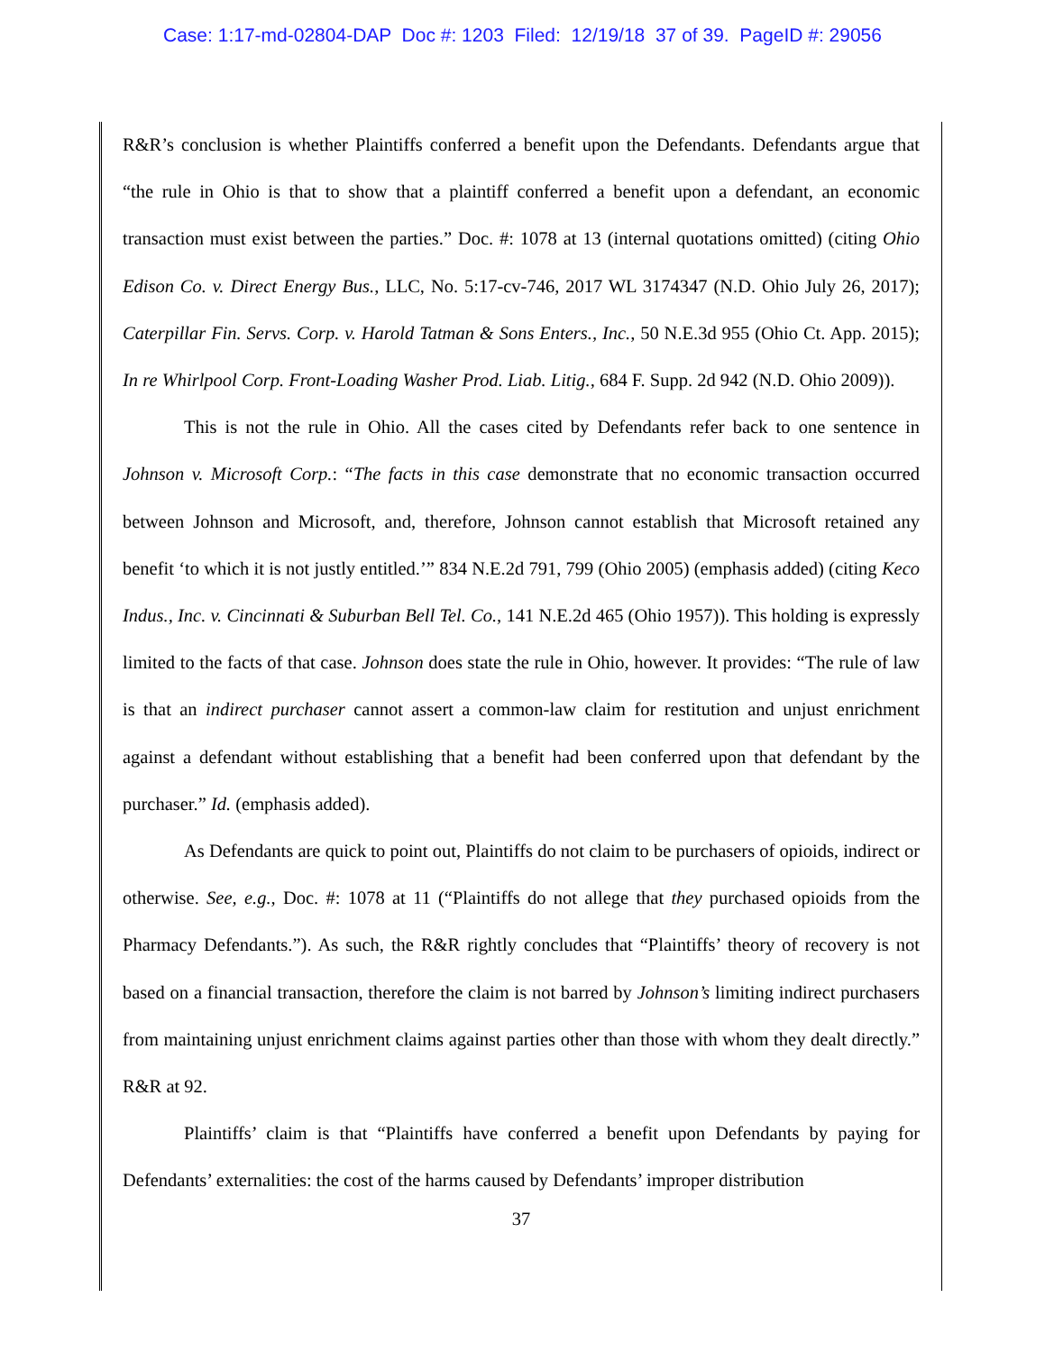Case: 1:17-md-02804-DAP Doc #: 1203 Filed: 12/19/18 37 of 39. PageID #: 29056
R&R’s conclusion is whether Plaintiffs conferred a benefit upon the Defendants. Defendants argue that “the rule in Ohio is that to show that a plaintiff conferred a benefit upon a defendant, an economic transaction must exist between the parties.” Doc. #: 1078 at 13 (internal quotations omitted) (citing Ohio Edison Co. v. Direct Energy Bus., LLC, No. 5:17-cv-746, 2017 WL 3174347 (N.D. Ohio July 26, 2017); Caterpillar Fin. Servs. Corp. v. Harold Tatman & Sons Enters., Inc., 50 N.E.3d 955 (Ohio Ct. App. 2015); In re Whirlpool Corp. Front-Loading Washer Prod. Liab. Litig., 684 F. Supp. 2d 942 (N.D. Ohio 2009)).
This is not the rule in Ohio. All the cases cited by Defendants refer back to one sentence in Johnson v. Microsoft Corp.: “The facts in this case demonstrate that no economic transaction occurred between Johnson and Microsoft, and, therefore, Johnson cannot establish that Microsoft retained any benefit ‘to which it is not justly entitled.’” 834 N.E.2d 791, 799 (Ohio 2005) (emphasis added) (citing Keco Indus., Inc. v. Cincinnati & Suburban Bell Tel. Co., 141 N.E.2d 465 (Ohio 1957)). This holding is expressly limited to the facts of that case. Johnson does state the rule in Ohio, however. It provides: “The rule of law is that an indirect purchaser cannot assert a common-law claim for restitution and unjust enrichment against a defendant without establishing that a benefit had been conferred upon that defendant by the purchaser.” Id. (emphasis added).
As Defendants are quick to point out, Plaintiffs do not claim to be purchasers of opioids, indirect or otherwise. See, e.g., Doc. #: 1078 at 11 (“Plaintiffs do not allege that they purchased opioids from the Pharmacy Defendants.”). As such, the R&R rightly concludes that “Plaintiffs’ theory of recovery is not based on a financial transaction, therefore the claim is not barred by Johnson’s limiting indirect purchasers from maintaining unjust enrichment claims against parties other than those with whom they dealt directly.” R&R at 92.
Plaintiffs’ claim is that “Plaintiffs have conferred a benefit upon Defendants by paying for Defendants’ externalities: the cost of the harms caused by Defendants’ improper distribution
37